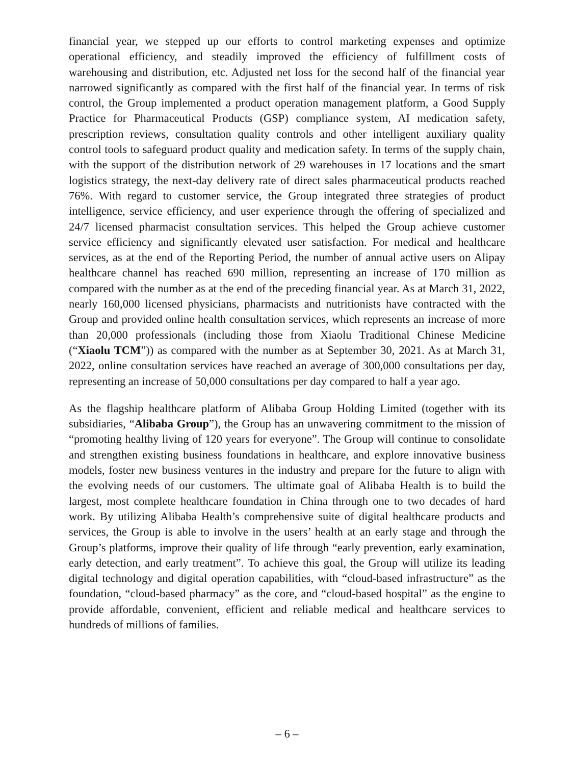financial year, we stepped up our efforts to control marketing expenses and optimize operational efficiency, and steadily improved the efficiency of fulfillment costs of warehousing and distribution, etc. Adjusted net loss for the second half of the financial year narrowed significantly as compared with the first half of the financial year. In terms of risk control, the Group implemented a product operation management platform, a Good Supply Practice for Pharmaceutical Products (GSP) compliance system, AI medication safety, prescription reviews, consultation quality controls and other intelligent auxiliary quality control tools to safeguard product quality and medication safety. In terms of the supply chain, with the support of the distribution network of 29 warehouses in 17 locations and the smart logistics strategy, the next-day delivery rate of direct sales pharmaceutical products reached 76%. With regard to customer service, the Group integrated three strategies of product intelligence, service efficiency, and user experience through the offering of specialized and 24/7 licensed pharmacist consultation services. This helped the Group achieve customer service efficiency and significantly elevated user satisfaction. For medical and healthcare services, as at the end of the Reporting Period, the number of annual active users on Alipay healthcare channel has reached 690 million, representing an increase of 170 million as compared with the number as at the end of the preceding financial year. As at March 31, 2022, nearly 160,000 licensed physicians, pharmacists and nutritionists have contracted with the Group and provided online health consultation services, which represents an increase of more than 20,000 professionals (including those from Xiaolu Traditional Chinese Medicine (“Xiaolu TCM”)) as compared with the number as at September 30, 2021. As at March 31, 2022, online consultation services have reached an average of 300,000 consultations per day, representing an increase of 50,000 consultations per day compared to half a year ago.
As the flagship healthcare platform of Alibaba Group Holding Limited (together with its subsidiaries, “Alibaba Group”), the Group has an unwavering commitment to the mission of “promoting healthy living of 120 years for everyone”. The Group will continue to consolidate and strengthen existing business foundations in healthcare, and explore innovative business models, foster new business ventures in the industry and prepare for the future to align with the evolving needs of our customers. The ultimate goal of Alibaba Health is to build the largest, most complete healthcare foundation in China through one to two decades of hard work. By utilizing Alibaba Health’s comprehensive suite of digital healthcare products and services, the Group is able to involve in the users’ health at an early stage and through the Group’s platforms, improve their quality of life through “early prevention, early examination, early detection, and early treatment”. To achieve this goal, the Group will utilize its leading digital technology and digital operation capabilities, with “cloud-based infrastructure” as the foundation, “cloud-based pharmacy” as the core, and “cloud-based hospital” as the engine to provide affordable, convenient, efficient and reliable medical and healthcare services to hundreds of millions of families.
– 6 –